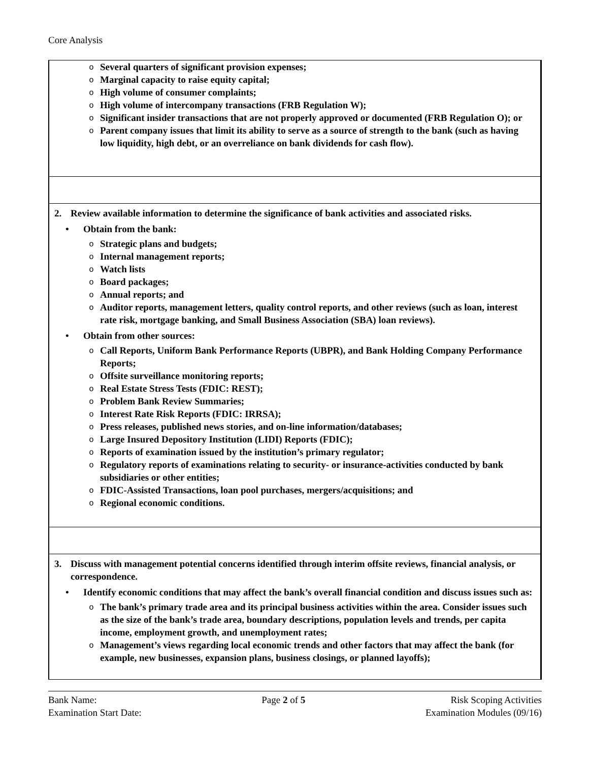Core Analysis
| o Several quarters of significant provision expenses; o Marginal capacity to raise equity capital; o High volume of consumer complaints; o High volume of intercompany transactions (FRB Regulation W); o Significant insider transactions that are not properly approved or documented (FRB Regulation O); or o Parent company issues that limit its ability to serve as a source of strength to the bank (such as having low liquidity, high debt, or an overreliance on bank dividends for cash flow). |
| 2. Review available information to determine the significance of bank activities and associated risks. • Obtain from the bank: o Strategic plans and budgets; o Internal management reports; o Watch lists o Board packages; o Annual reports; and o Auditor reports, management letters, quality control reports, and other reviews (such as loan, interest rate risk, mortgage banking, and Small Business Association (SBA) loan reviews). • Obtain from other sources: o Call Reports, Uniform Bank Performance Reports (UBPR), and Bank Holding Company Performance Reports; o Offsite surveillance monitoring reports; o Real Estate Stress Tests (FDIC: REST); o Problem Bank Review Summaries; o Interest Rate Risk Reports (FDIC: IRRSA); o Press releases, published news stories, and on-line information/databases; o Large Insured Depository Institution (LIDI) Reports (FDIC); o Reports of examination issued by the institution’s primary regulator; o Regulatory reports of examinations relating to security- or insurance-activities conducted by bank subsidiaries or other entities; o FDIC-Assisted Transactions, loan pool purchases, mergers/acquisitions; and o Regional economic conditions. |
| 3. Discuss with management potential concerns identified through interim offsite reviews, financial analysis, or correspondence. • Identify economic conditions that may affect the bank’s overall financial condition and discuss issues such as: o The bank’s primary trade area and its principal business activities within the area. Consider issues such as the size of the bank’s trade area, boundary descriptions, population levels and trends, per capita income, employment growth, and unemployment rates; o Management’s views regarding local economic trends and other factors that may affect the bank (for example, new businesses, expansion plans, business closings, or planned layoffs); |
Bank Name:
Examination Start Date:
Page 2 of 5 Risk Scoping Activities
Examination Modules (09/16)